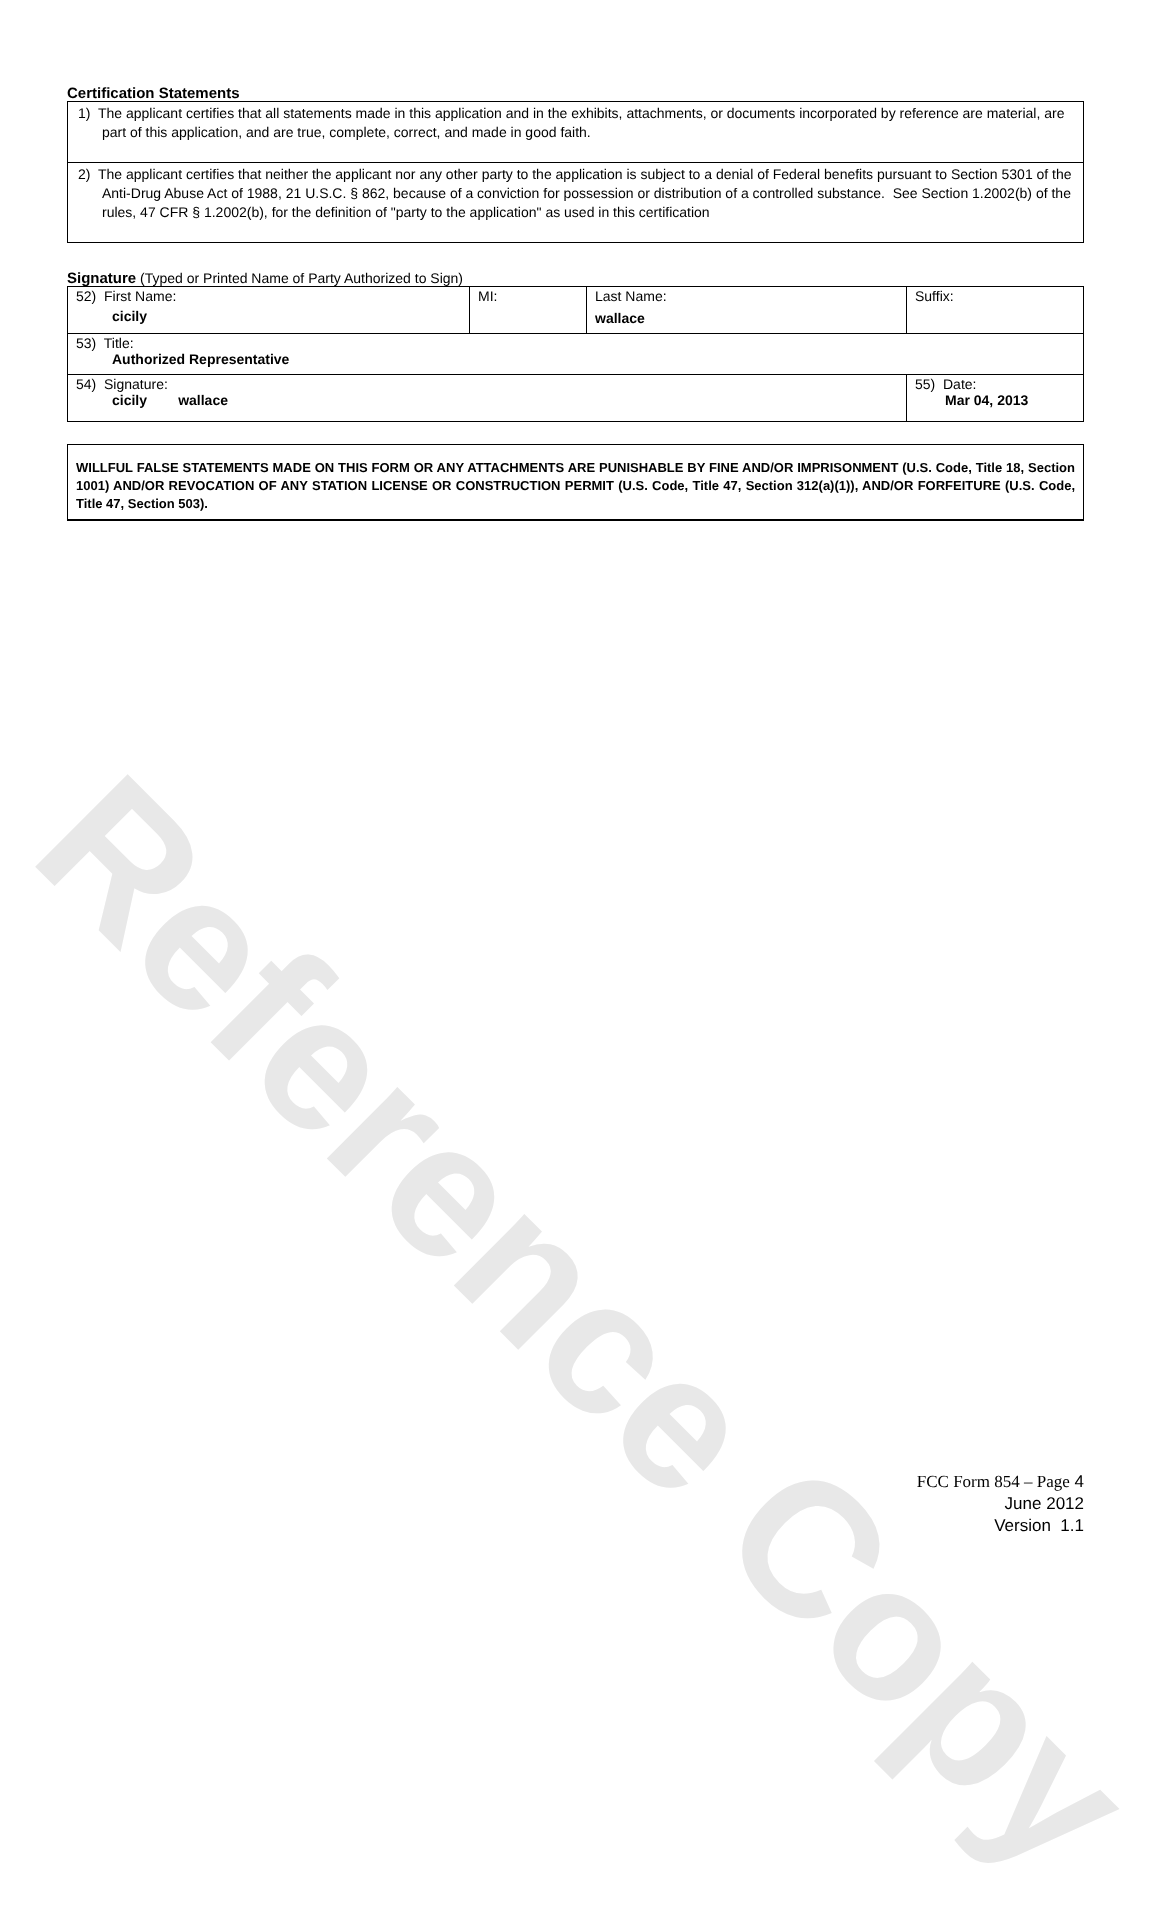Reference Copy
Certification Statements
1) The applicant certifies that all statements made in this application and in the exhibits, attachments, or documents incorporated by reference are material, are part of this application, and are true, complete, correct, and made in good faith.
2) The applicant certifies that neither the applicant nor any other party to the application is subject to a denial of Federal benefits pursuant to Section 5301 of the Anti-Drug Abuse Act of 1988, 21 U.S.C. § 862, because of a conviction for possession or distribution of a controlled substance. See Section 1.2002(b) of the rules, 47 CFR § 1.2002(b), for the definition of "party to the application" as used in this certification
Signature (Typed or Printed Name of Party Authorized to Sign)
| 52) First Name: cicily | MI: | Last Name: wallace | Suffix: |
| 53) Title: Authorized Representative | | | |
| 54) Signature: cicily wallace | | | 55) Date: Mar 04, 2013 |
WILLFUL FALSE STATEMENTS MADE ON THIS FORM OR ANY ATTACHMENTS ARE PUNISHABLE BY FINE AND/OR IMPRISONMENT (U.S. Code, Title 18, Section 1001) AND/OR REVOCATION OF ANY STATION LICENSE OR CONSTRUCTION PERMIT (U.S. Code, Title 47, Section 312(a)(1)), AND/OR FORFEITURE (U.S. Code, Title 47, Section 503).
FCC Form 854 – Page 4
June 2012
Version 1.1